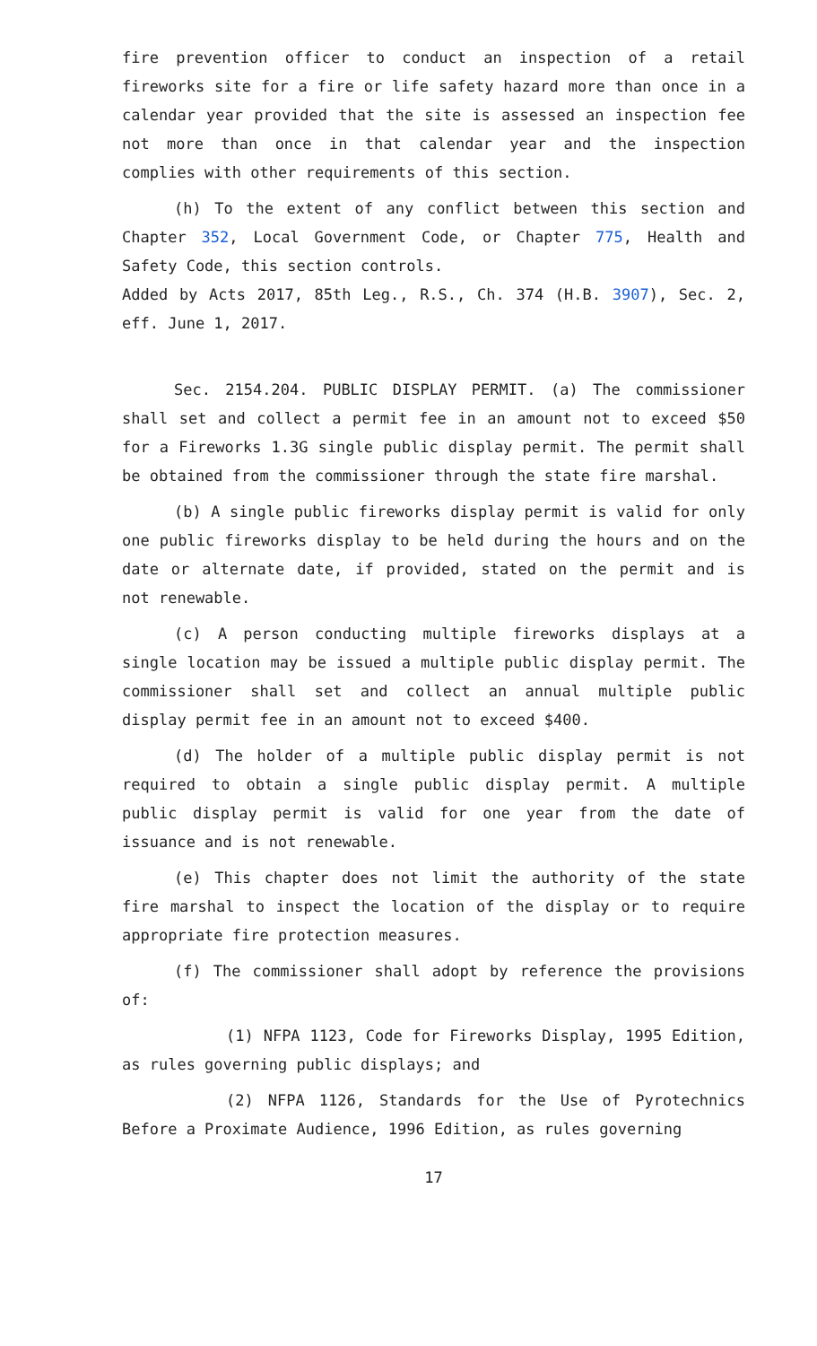fire prevention officer to conduct an inspection of a retail fireworks site for a fire or life safety hazard more than once in a calendar year provided that the site is assessed an inspection fee not more than once in that calendar year and the inspection complies with other requirements of this section.
(h) To the extent of any conflict between this section and Chapter 352, Local Government Code, or Chapter 775, Health and Safety Code, this section controls.
Added by Acts 2017, 85th Leg., R.S., Ch. 374 (H.B. 3907), Sec. 2, eff. June 1, 2017.
Sec. 2154.204. PUBLIC DISPLAY PERMIT. (a) The commissioner shall set and collect a permit fee in an amount not to exceed $50 for a Fireworks 1.3G single public display permit. The permit shall be obtained from the commissioner through the state fire marshal.
(b) A single public fireworks display permit is valid for only one public fireworks display to be held during the hours and on the date or alternate date, if provided, stated on the permit and is not renewable.
(c) A person conducting multiple fireworks displays at a single location may be issued a multiple public display permit. The commissioner shall set and collect an annual multiple public display permit fee in an amount not to exceed $400.
(d) The holder of a multiple public display permit is not required to obtain a single public display permit. A multiple public display permit is valid for one year from the date of issuance and is not renewable.
(e) This chapter does not limit the authority of the state fire marshal to inspect the location of the display or to require appropriate fire protection measures.
(f) The commissioner shall adopt by reference the provisions of:
(1) NFPA 1123, Code for Fireworks Display, 1995 Edition, as rules governing public displays; and
(2) NFPA 1126, Standards for the Use of Pyrotechnics Before a Proximate Audience, 1996 Edition, as rules governing
17